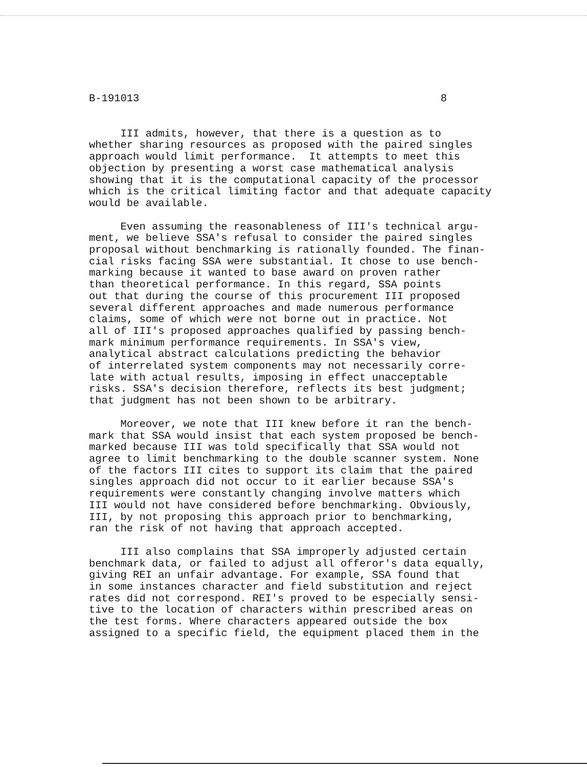B-191013 8
III admits, however, that there is a question as to whether sharing resources as proposed with the paired singles approach would limit performance. It attempts to meet this objection by presenting a worst case mathematical analysis showing that it is the computational capacity of the processor which is the critical limiting factor and that adequate capacity would be available.
Even assuming the reasonableness of III's technical argu- ment, we believe SSA's refusal to consider the paired singles proposal without benchmarking is rationally founded. The finan- cial risks facing SSA were substantial. It chose to use bench- marking because it wanted to base award on proven rather than theoretical performance. In this regard, SSA points out that during the course of this procurement III proposed several different approaches and made numerous performance claims, some of which were not borne out in practice. Not all of III's proposed approaches qualified by passing bench- mark minimum performance requirements. In SSA's view, analytical abstract calculations predicting the behavior of interrelated system components may not necessarily corre- late with actual results, imposing in effect unacceptable risks. SSA's decision therefore, reflects its best judgment; that judgment has not been shown to be arbitrary.
Moreover, we note that III knew before it ran the bench- mark that SSA would insist that each system proposed be bench- marked because III was told specifically that SSA would not agree to limit benchmarking to the double scanner system. None of the factors III cites to support its claim that the paired singles approach did not occur to it earlier because SSA's requirements were constantly changing involve matters which III would not have considered before benchmarking. Obviously, III, by not proposing this approach prior to benchmarking, ran the risk of not having that approach accepted.
III also complains that SSA improperly adjusted certain benchmark data, or failed to adjust all offeror's data equally, giving REI an unfair advantage. For example, SSA found that in some instances character and field substitution and reject rates did not correspond. REI's proved to be especially sensi- tive to the location of characters within prescribed areas on the test forms. Where characters appeared outside the box assigned to a specific field, the equipment placed them in the